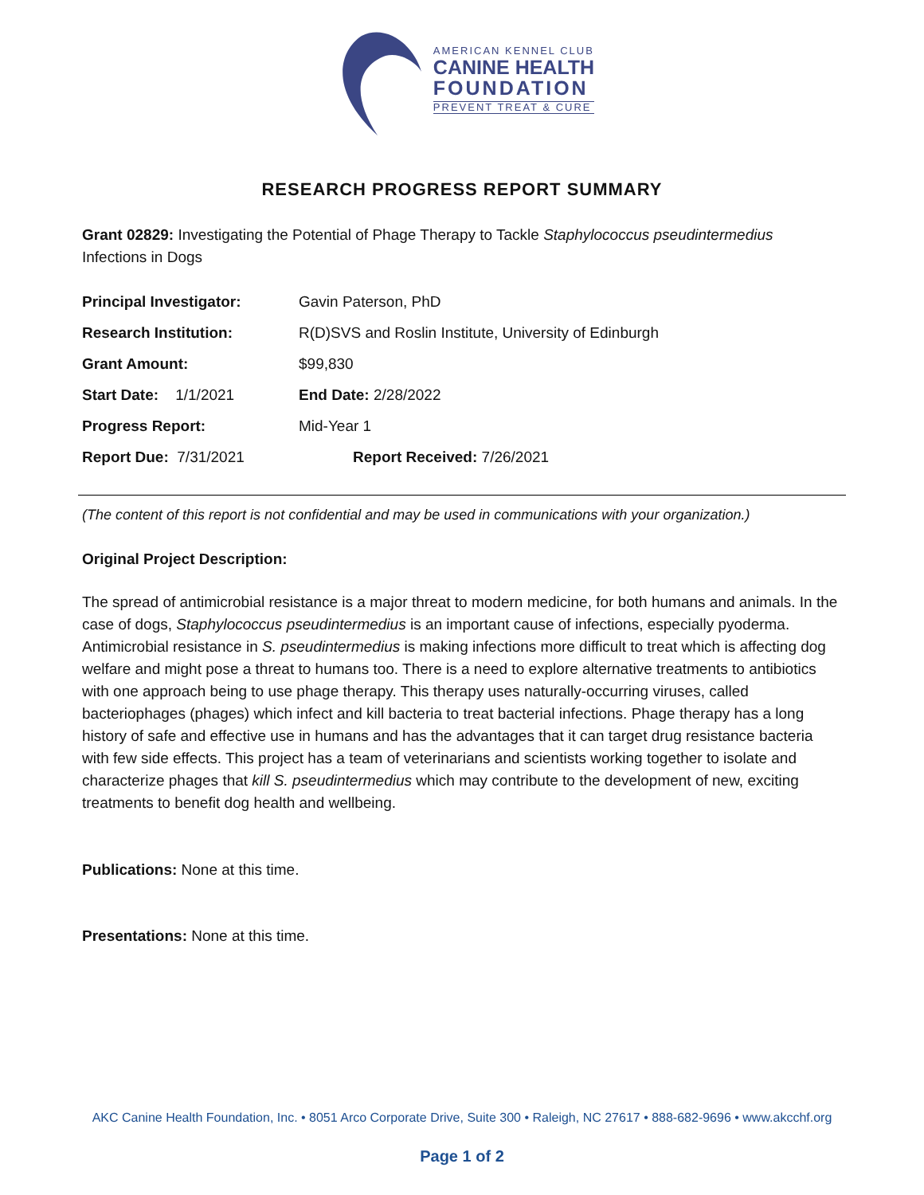AMERICAN KENNEL CLUB
CANINE HEALTH
FOUNDATION
PREVENT TREAT & CURE
RESEARCH PROGRESS REPORT SUMMARY
Grant 02829: Investigating the Potential of Phage Therapy to Tackle Staphylococcus pseudintermedius Infections in Dogs
| Principal Investigator: | Gavin Paterson, PhD |
| Research Institution: | R(D)SVS and Roslin Institute, University of Edinburgh |
| Grant Amount: | $99,830 |
| Start Date: 1/1/2021 | End Date: 2/28/2022 |
| Progress Report: | Mid-Year 1 |
| Report Due: 7/31/2021 | Report Received: 7/26/2021 |
(The content of this report is not confidential and may be used in communications with your organization.)
Original Project Description:
The spread of antimicrobial resistance is a major threat to modern medicine, for both humans and animals. In the case of dogs, Staphylococcus pseudintermedius is an important cause of infections, especially pyoderma. Antimicrobial resistance in S. pseudintermedius is making infections more difficult to treat which is affecting dog welfare and might pose a threat to humans too. There is a need to explore alternative treatments to antibiotics with one approach being to use phage therapy. This therapy uses naturally-occurring viruses, called bacteriophages (phages) which infect and kill bacteria to treat bacterial infections. Phage therapy has a long history of safe and effective use in humans and has the advantages that it can target drug resistance bacteria with few side effects. This project has a team of veterinarians and scientists working together to isolate and characterize phages that kill S. pseudintermedius which may contribute to the development of new, exciting treatments to benefit dog health and wellbeing.
Publications: None at this time.
Presentations: None at this time.
AKC Canine Health Foundation, Inc. • 8051 Arco Corporate Drive, Suite 300 • Raleigh, NC 27617 • 888-682-9696 • www.akcchf.org
Page 1 of 2